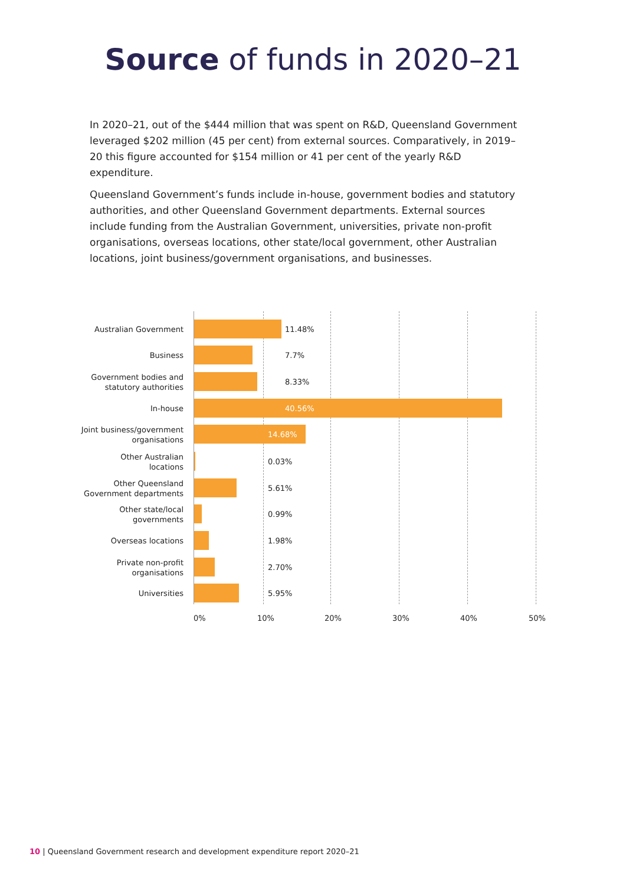Source of funds in 2020–21
In 2020–21, out of the $444 million that was spent on R&D, Queensland Government leveraged $202 million (45 per cent) from external sources. Comparatively, in 2019–20 this figure accounted for $154 million or 41 per cent of the yearly R&D expenditure.
Queensland Government’s funds include in-house, government bodies and statutory authorities, and other Queensland Government departments. External sources include funding from the Australian Government, universities, private non-profit organisations, overseas locations, other state/local government, other Australian locations, joint business/government organisations, and businesses.
Australian Government
11.48%
Business
7.7%
Government bodies and
statutory authorities
8.33%
In-house
40.56%
Joint business/government
organisations
14.68%
Other Australian
locations
0.03%
Other Queensland
Government departments
5.61%
Other state/local
governments
0.99%
Overseas locations
1.98%
Private non-profit
organisations
2.70%
Universities
5.95%
0% 10% 20% 30% 40% 50%
10 | Queensland Government research and development expenditure report 2020–21